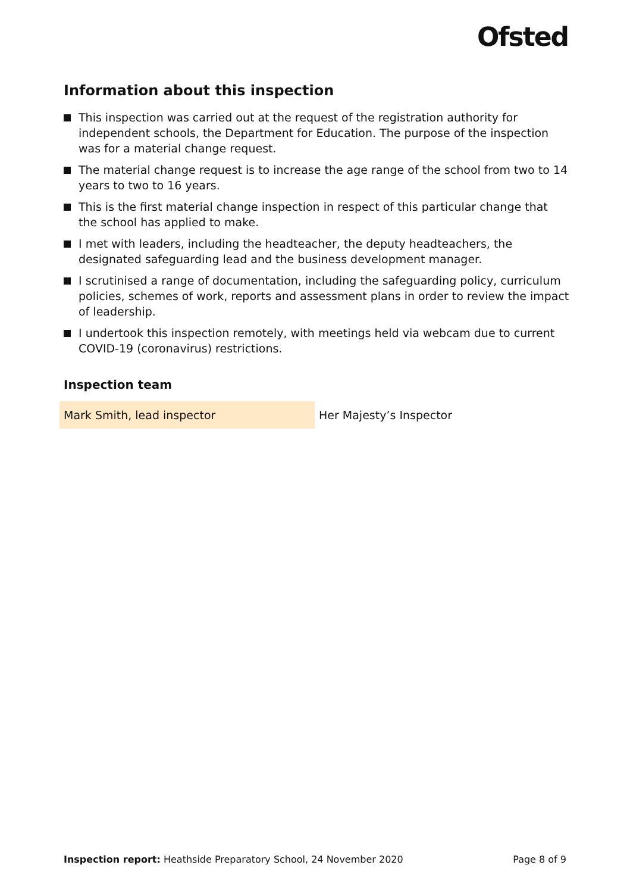Ofsted
Information about this inspection
This inspection was carried out at the request of the registration authority for independent schools, the Department for Education. The purpose of the inspection was for a material change request.
The material change request is to increase the age range of the school from two to 14 years to two to 16 years.
This is the first material change inspection in respect of this particular change that the school has applied to make.
I met with leaders, including the headteacher, the deputy headteachers, the designated safeguarding lead and the business development manager.
I scrutinised a range of documentation, including the safeguarding policy, curriculum policies, schemes of work, reports and assessment plans in order to review the impact of leadership.
I undertook this inspection remotely, with meetings held via webcam due to current COVID-19 (coronavirus) restrictions.
Inspection team
| Mark Smith, lead inspector | Her Majesty’s Inspector |
Inspection report: Heathside Preparatory School, 24 November 2020 Page 8 of 9